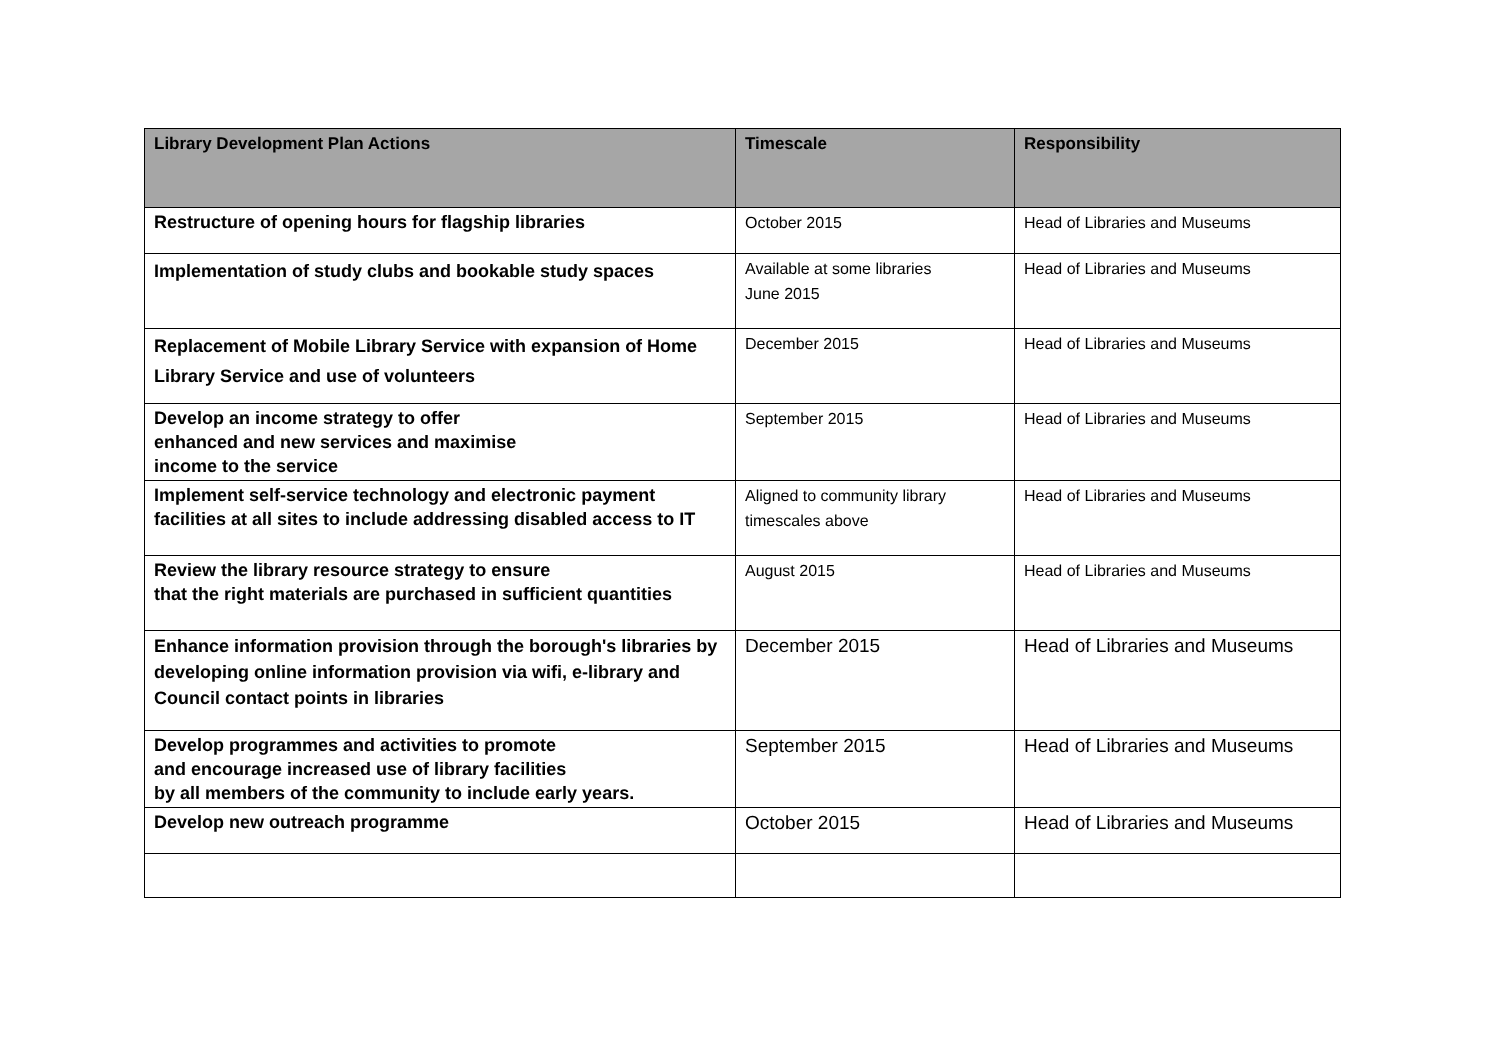| Library Development Plan Actions | Timescale | Responsibility |
| --- | --- | --- |
| Restructure of opening hours for flagship libraries | October 2015 | Head of Libraries and Museums |
| Implementation of study clubs and bookable study spaces | Available at some libraries June 2015 | Head of Libraries and Museums |
| Replacement of Mobile Library Service with expansion of Home Library Service and use of volunteers | December 2015 | Head of Libraries and Museums |
| Develop an income strategy to offer enhanced and new services and maximise income to the service | September 2015 | Head of Libraries and Museums |
| Implement self-service technology and electronic payment facilities at all sites to include addressing disabled access to IT | Aligned to community library timescales above | Head of Libraries and Museums |
| Review the library resource strategy to ensure that the right materials are purchased in sufficient quantities | August 2015 | Head of Libraries and Museums |
| Enhance information provision through the borough's libraries by developing online information provision via wifi, e-library and Council contact points in libraries | December 2015 | Head of Libraries and Museums |
| Develop programmes and activities to promote and encourage increased use of library facilities by all members of the community to include early years. | September 2015 | Head of Libraries and Museums |
| Develop new outreach programme | October 2015 | Head of Libraries and Museums |